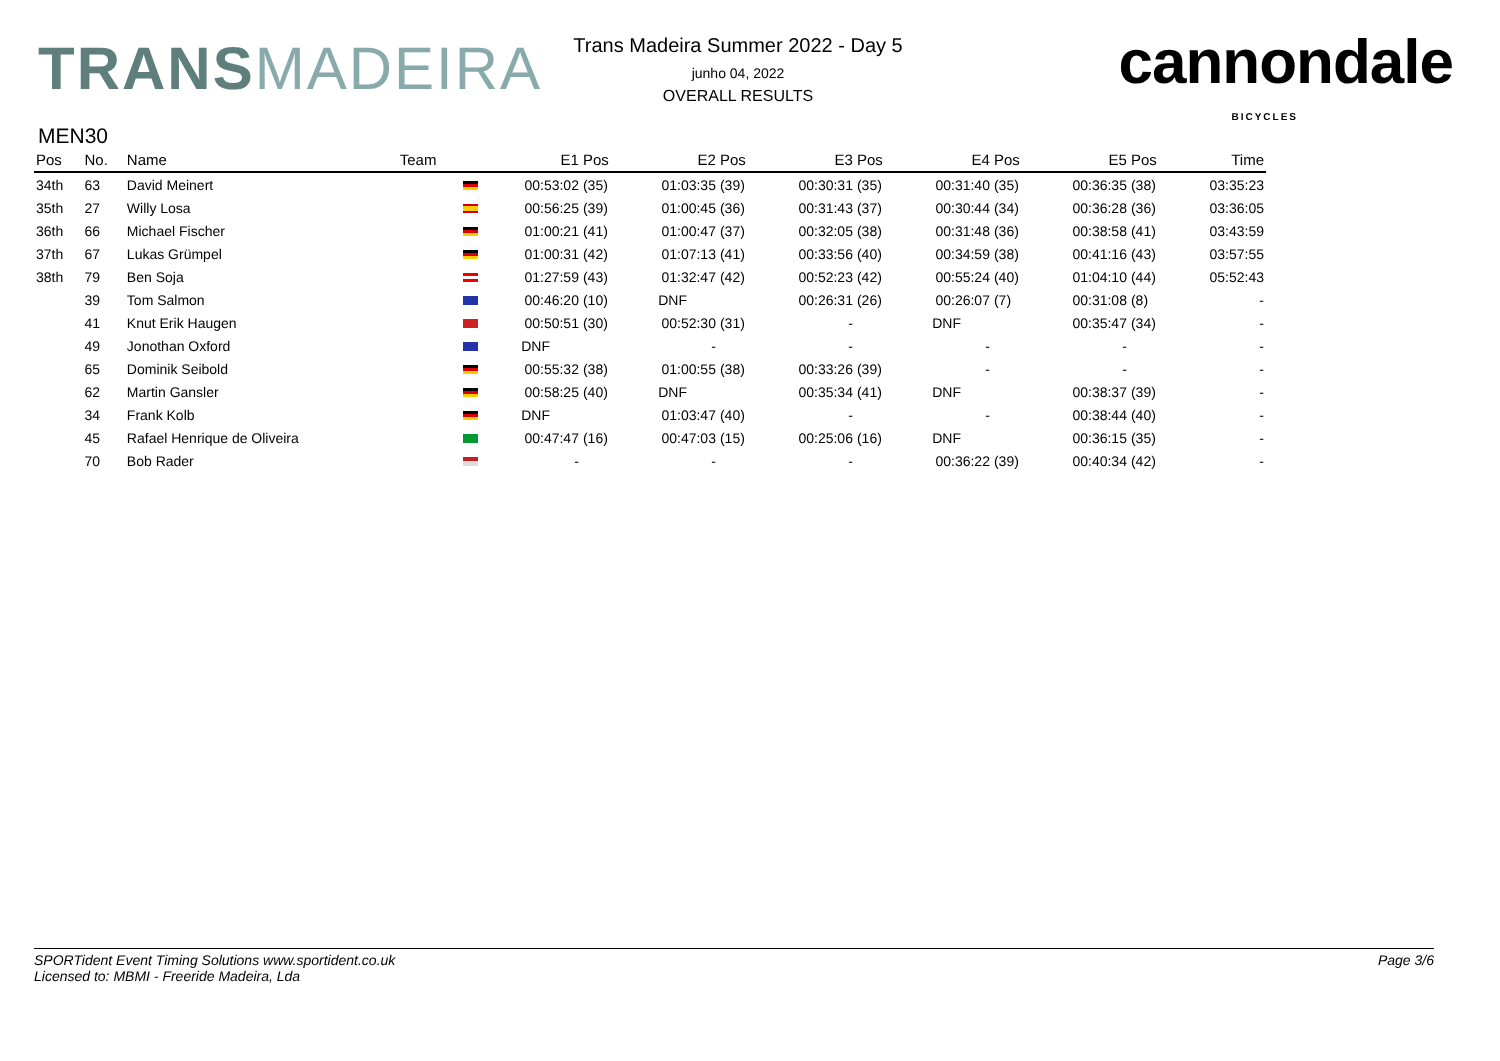TRANSMADEIRA
Trans Madeira Summer 2022 - Day 5
junho 04, 2022
OVERALL RESULTS
cannondale
BICYCLES
MEN30
| Pos | No. | Name | Team | | E1 | Pos | E2 | Pos | E3 | Pos | E4 | Pos | E5 | Pos | Time |
| --- | --- | --- | --- | --- | --- | --- | --- | --- | --- | --- | --- | --- | --- | --- | --- |
| 34th | 63 | David Meinert | | | 00:53:02 | (35) | 01:03:35 | (39) | 00:30:31 | (35) | 00:31:40 | (35) | 00:36:35 | (38) | 03:35:23 |
| 35th | 27 | Willy Losa | | | 00:56:25 | (39) | 01:00:45 | (36) | 00:31:43 | (37) | 00:30:44 | (34) | 00:36:28 | (36) | 03:36:05 |
| 36th | 66 | Michael Fischer | | | 01:00:21 | (41) | 01:00:47 | (37) | 00:32:05 | (38) | 00:31:48 | (36) | 00:38:58 | (41) | 03:43:59 |
| 37th | 67 | Lukas Grümpel | | | 01:00:31 | (42) | 01:07:13 | (41) | 00:33:56 | (40) | 00:34:59 | (38) | 00:41:16 | (43) | 03:57:55 |
| 38th | 79 | Ben Soja | | | 01:27:59 | (43) | 01:32:47 | (42) | 00:52:23 | (42) | 00:55:24 | (40) | 01:04:10 | (44) | 05:52:43 |
| | 39 | Tom Salmon | | | 00:46:20 | (10) | DNF | | 00:26:31 | (26) | 00:26:07 | (7) | 00:31:08 | (8) | - |
| | 41 | Knut Erik Haugen | | | 00:50:51 | (30) | 00:52:30 | (31) | - | | DNF | | 00:35:47 | (34) | - |
| | 49 | Jonothan Oxford | | | DNF | | - | | - | | - | | - | | - |
| | 65 | Dominik Seibold | | | 00:55:32 | (38) | 01:00:55 | (38) | 00:33:26 | (39) | - | | - | | - |
| | 62 | Martin Gansler | | | 00:58:25 | (40) | DNF | | 00:35:34 | (41) | DNF | | 00:38:37 | (39) | - |
| | 34 | Frank Kolb | | | DNF | | 01:03:47 | (40) | - | | - | | 00:38:44 | (40) | - |
| | 45 | Rafael Henrique de Oliveira | | | 00:47:47 | (16) | 00:47:03 | (15) | 00:25:06 | (16) | DNF | | 00:36:15 | (35) | - |
| | 70 | Bob Rader | | | - | | - | | - | | 00:36:22 | (39) | 00:40:34 | (42) | - |
SPORTident Event Timing Solutions www.sportident.co.uk
Licensed to: MBMI - Freeride Madeira, Lda
Page 3/6